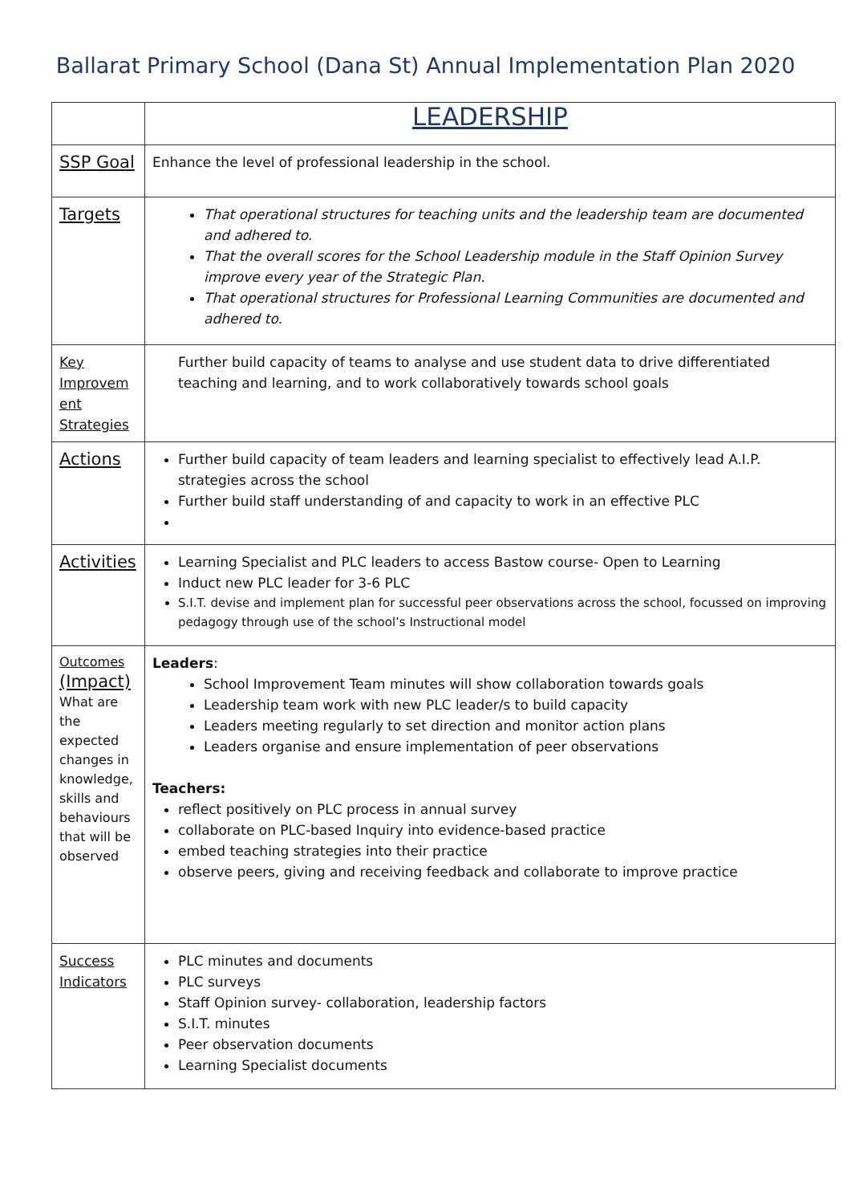Ballarat Primary School (Dana St) Annual Implementation Plan 2020
| | LEADERSHIP |
| SSP Goal | Enhance the level of professional leadership in the school. |
| Targets | That operational structures for teaching units and the leadership team are documented and adhered to. That the overall scores for the School Leadership module in the Staff Opinion Survey improve every year of the Strategic Plan. That operational structures for Professional Learning Communities are documented and adhered to. |
| Key Improvem ent Strategies | Further build capacity of teams to analyse and use student data to drive differentiated teaching and learning, and to work collaboratively towards school goals |
| Actions | Further build capacity of team leaders and learning specialist to effectively lead A.I.P. strategies across the school Further build staff understanding of and capacity to work in an effective PLC |
| Activities | Learning Specialist and PLC leaders to access Bastow course- Open to Learning Induct new PLC leader for 3-6 PLC S.I.T. devise and implement plan for successful peer observations across the school, focussed on improving pedagogy through use of the school’s Instructional model |
| Outcomes (Impact) What are the expected changes in knowledge, skills and behaviours that will be observed | Leaders : School Improvement Team minutes will show collaboration towards goals Leadership team work with new PLC leader/s to build capacity Leaders meeting regularly to set direction and monitor action plans Leaders organise and ensure implementation of peer observations Teachers: reflect positively on PLC process in annual survey collaborate on PLC-based Inquiry into evidence-based practice embed teaching strategies into their practice observe peers, giving and receiving feedback and collaborate to improve practice |
| Success Indicators | PLC minutes and documents PLC surveys Staff Opinion survey- collaboration, leadership factors S.I.T. minutes Peer observation documents Learning Specialist documents |